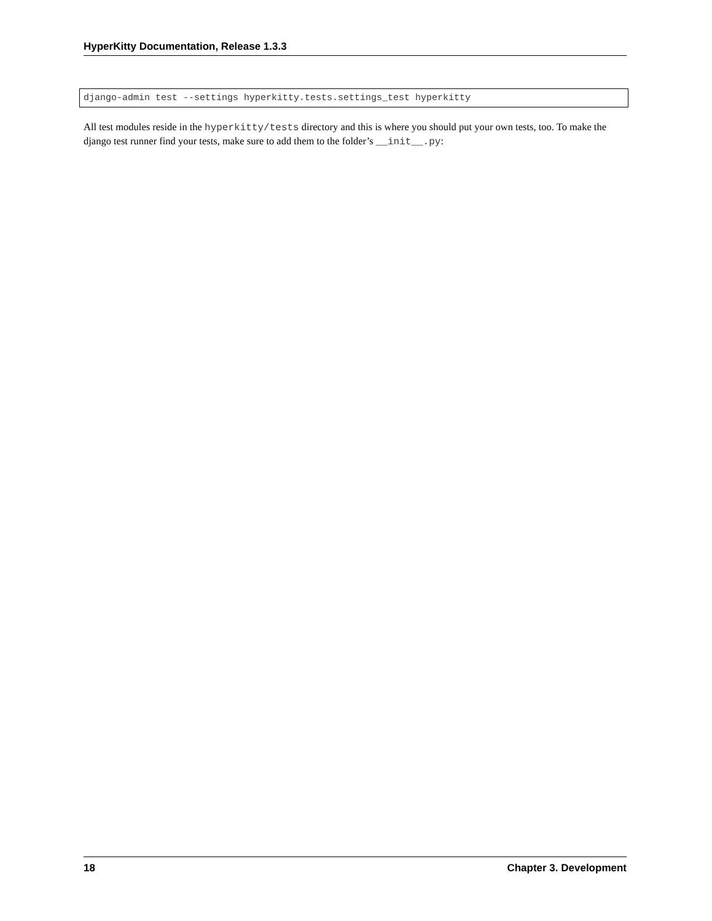HyperKitty Documentation, Release 1.3.3
django-admin test --settings hyperkitty.tests.settings_test hyperkitty
All test modules reside in the hyperkitty/tests directory and this is where you should put your own tests, too. To make the django test runner find your tests, make sure to add them to the folder’s __init__.py:
18 Chapter 3. Development